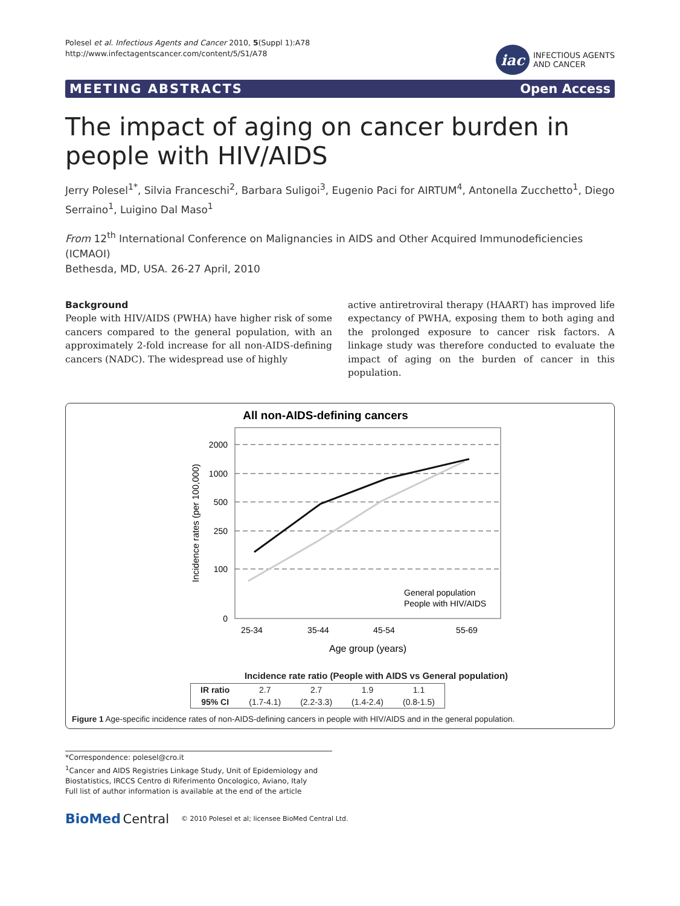Polesel et al. Infectious Agents and Cancer 2010, 5(Suppl 1):A78
http://www.infectagentscancer.com/content/5/S1/A78
iac
INFECTIOUS AGENTS
AND CANCER
MEETING ABSTRACTS Open Access
The impact of aging on cancer burden in people with HIV/AIDS
Jerry Polesel<sup>1*</sup>, Silvia Franceschi<sup>2</sup>, Barbara Suligoi<sup>3</sup>, Eugenio Paci for AIRTUM<sup>4</sup>, Antonella Zucchetto<sup>1</sup>, Diego Serraino<sup>1</sup>, Luigino Dal Maso<sup>1</sup>
From 12<sup>th</sup> International Conference on Malignancies in AIDS and Other Acquired Immunodeficiencies (ICMAOI)
Bethesda, MD, USA. 26-27 April, 2010
Background
People with HIV/AIDS (PWHA) have higher risk of some cancers compared to the general population, with an approximately 2-fold increase for all non-AIDS-defining cancers (NADC). The widespread use of highly
active antiretroviral therapy (HAART) has improved life expectancy of PWHA, exposing them to both aging and the prolonged exposure to cancer risk factors. A linkage study was therefore conducted to evaluate the impact of aging on the burden of cancer in this population.
All non-AIDS-defining cancers
2000
1000
500
250
100
0
Incidence rates (per 100,000)
25-34
35-44
45-54
55-69
Age group (years)
General population
People with HIV/AIDS
Incidence rate ratio (People with AIDS vs General population)
| IR ratio | 2.7 | 2.7 | 1.9 | 1.1 |
| 95% CI | (1.7-4.1) | (2.2-3.3) | (1.4-2.4) | (0.8-1.5) |
Figure 1 Age-specific incidence rates of non-AIDS-defining cancers in people with HIV/AIDS and in the general population.
*Correspondence: polesel@cro.it
<sup>1</sup> Cancer and AIDS Registries Linkage Study, Unit of Epidemiology and Biostatistics, IRCCS Centro di Riferimento Oncologico, Aviano, Italy
Full list of author information is available at the end of the article
BioMed Central © 2010 Polesel et al; licensee BioMed Central Ltd.